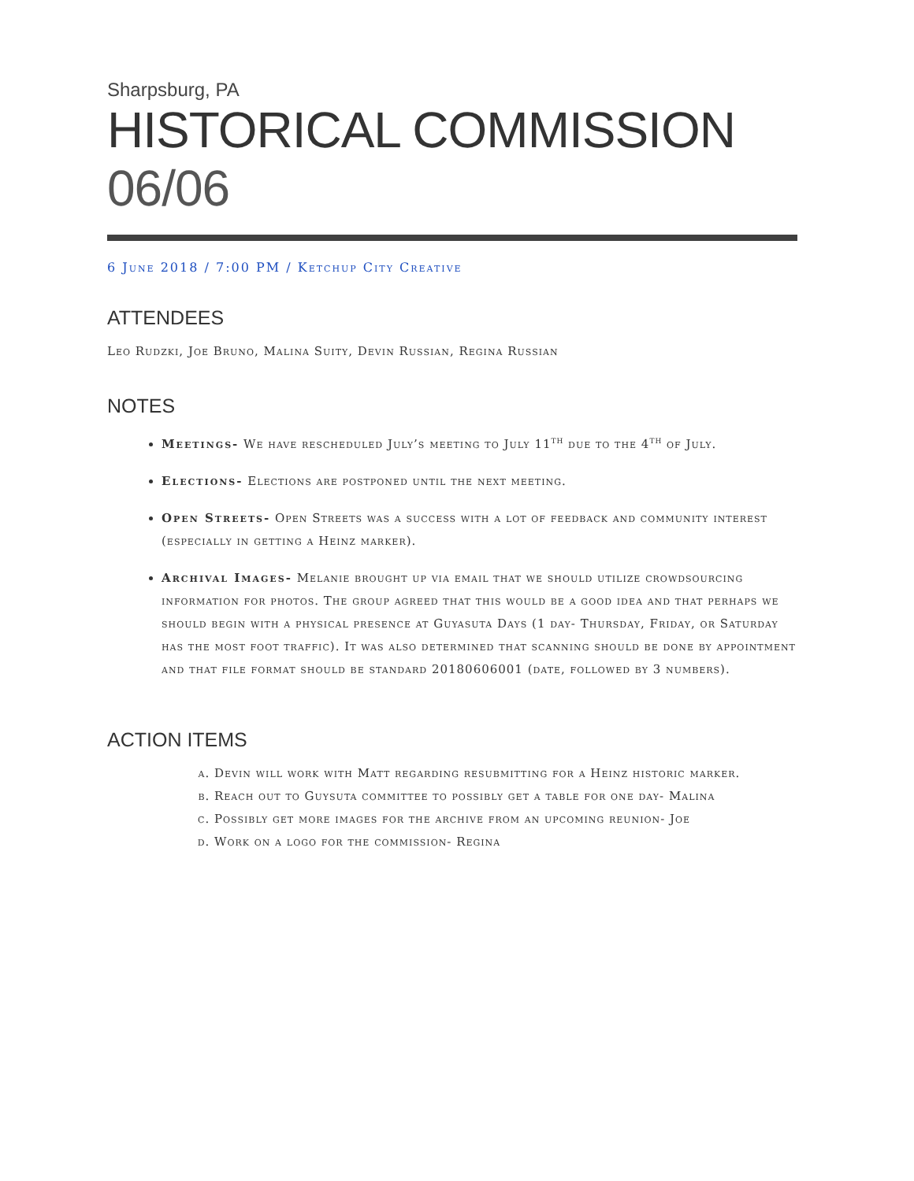Sharpsburg, PA
HISTORICAL COMMISSION 06/06
6 June 2018 / 7:00 PM / Ketchup City Creative
ATTENDEES
Leo Rudzki, Joe Bruno, Malina Suity, Devin Russian, Regina Russian
NOTES
Meetings- We have rescheduled July’s meeting to July 11<sup>th</sup> due to the 4<sup>th</sup> of July.
Elections- Elections are postponed until the next meeting.
Open Streets- Open Streets was a success with a lot of feedback and community interest (especially in getting a Heinz marker).
Archival Images- Melanie brought up via email that we should utilize crowdsourcing information for photos. The group agreed that this would be a good idea and that perhaps we should begin with a physical presence at Guyasuta Days (1 day- Thursday, Friday, or Saturday has the most foot traffic). It was also determined that scanning should be done by appointment and that file format should be standard 20180606001 (date, followed by 3 numbers).
ACTION ITEMS
a. Devin will work with Matt regarding resubmitting for a Heinz historic marker.
b. Reach out to Guysuta committee to possibly get a table for one day- Malina
c. Possibly get more images for the archive from an upcoming reunion- Joe
d. Work on a logo for the commission- Regina